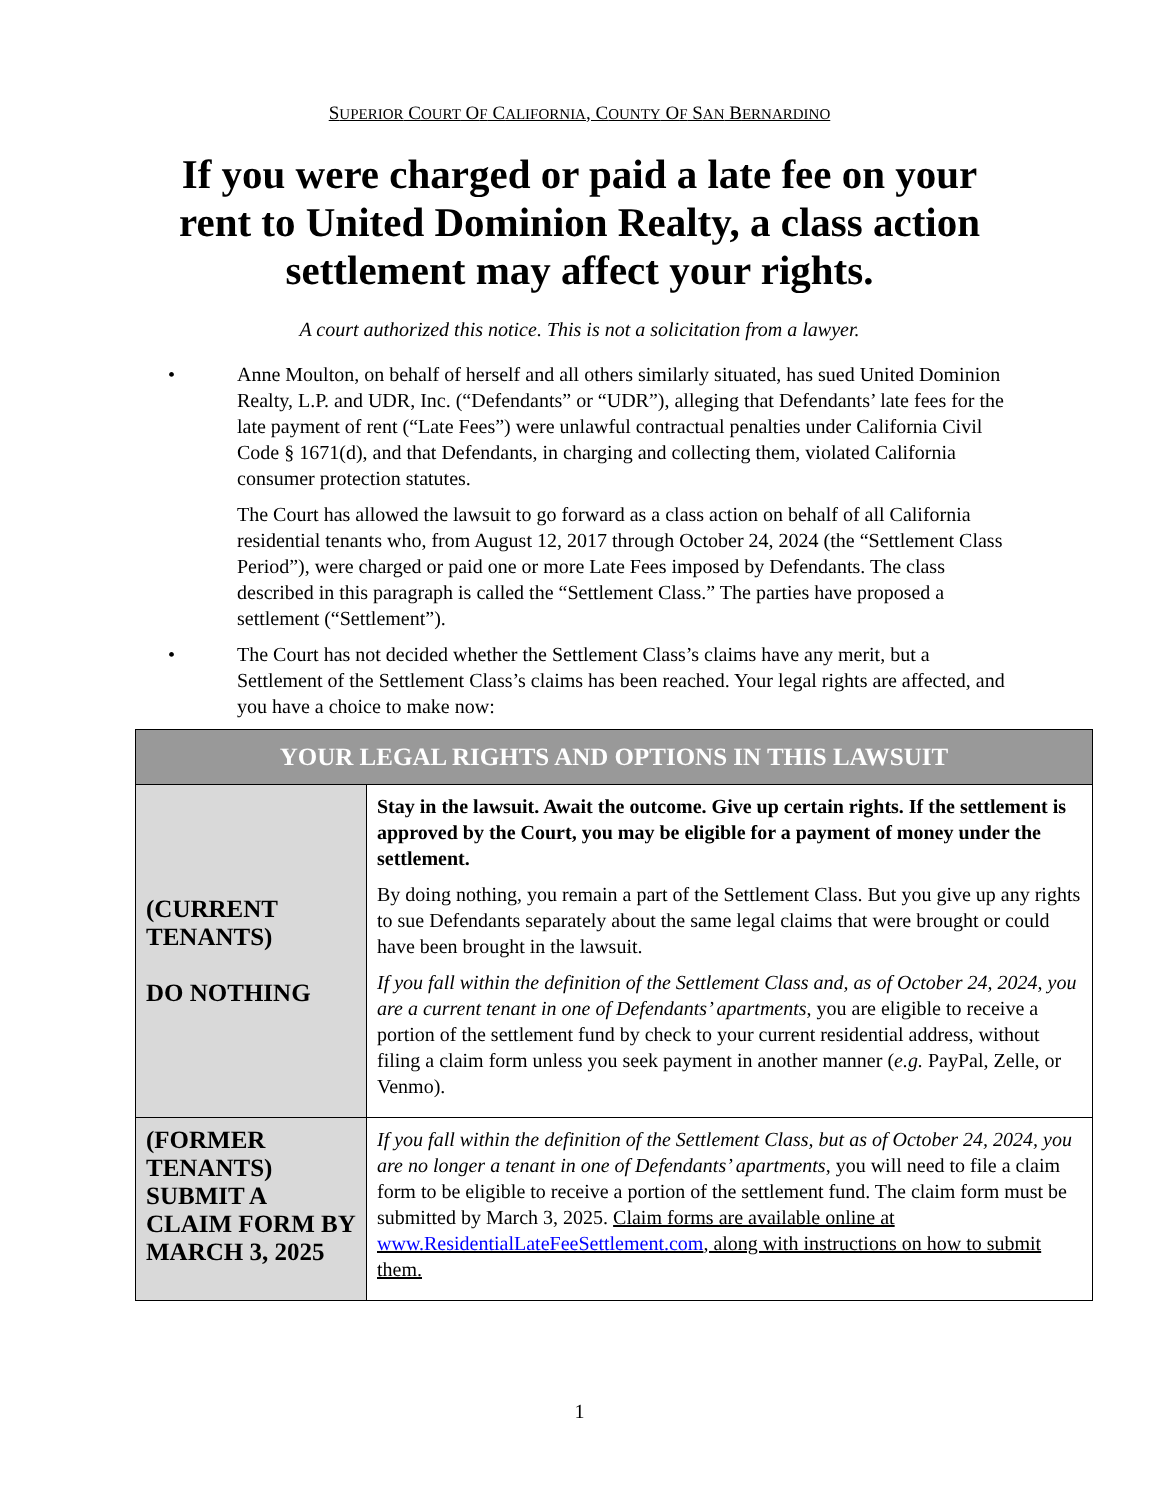SUPERIOR COURT OF CALIFORNIA, COUNTY OF SAN BERNARDINO
If you were charged or paid a late fee on your rent to United Dominion Realty, a class action settlement may affect your rights.
A court authorized this notice. This is not a solicitation from a lawyer.
• Anne Moulton, on behalf of herself and all others similarly situated, has sued United Dominion Realty, L.P. and UDR, Inc. (“Defendants” or “UDR”), alleging that Defendants’ late fees for the late payment of rent (“Late Fees”) were unlawful contractual penalties under California Civil Code § 1671(d), and that Defendants, in charging and collecting them, violated California consumer protection statutes.
The Court has allowed the lawsuit to go forward as a class action on behalf of all California residential tenants who, from August 12, 2017 through October 24, 2024 (the “Settlement Class Period”), were charged or paid one or more Late Fees imposed by Defendants. The class described in this paragraph is called the “Settlement Class.” The parties have proposed a settlement (“Settlement”).
• The Court has not decided whether the Settlement Class’s claims have any merit, but a Settlement of the Settlement Class’s claims has been reached. Your legal rights are affected, and you have a choice to make now:
| YOUR LEGAL RIGHTS AND OPTIONS IN THIS LAWSUIT | |
| --- | --- |
| (CURRENT TENANTS) DO NOTHING | Stay in the lawsuit. Await the outcome. Give up certain rights. If the settlement is approved by the Court, you may be eligible for a payment of money under the settlement. By doing nothing, you remain a part of the Settlement Class. But you give up any rights to sue Defendants separately about the same legal claims that were brought or could have been brought in the lawsuit. If you fall within the definition of the Settlement Class and, as of October 24, 2024, you are a current tenant in one of Defendants’ apartments , you are eligible to receive a portion of the settlement fund by check to your current residential address, without filing a claim form unless you seek payment in another manner ( e.g. PayPal, Zelle, or Venmo). |
| (FORMER TENANTS) SUBMIT A CLAIM FORM BY MARCH 3, 2025 | If you fall within the definition of the Settlement Class, but as of October 24, 2024, you are no longer a tenant in one of Defendants’ apartments , you will need to file a claim form to be eligible to receive a portion of the settlement fund. The claim form must be submitted by March 3, 2025. Claim forms are available online at www.ResidentialLateFeeSettlement.com , along with instructions on how to submit them. |
1